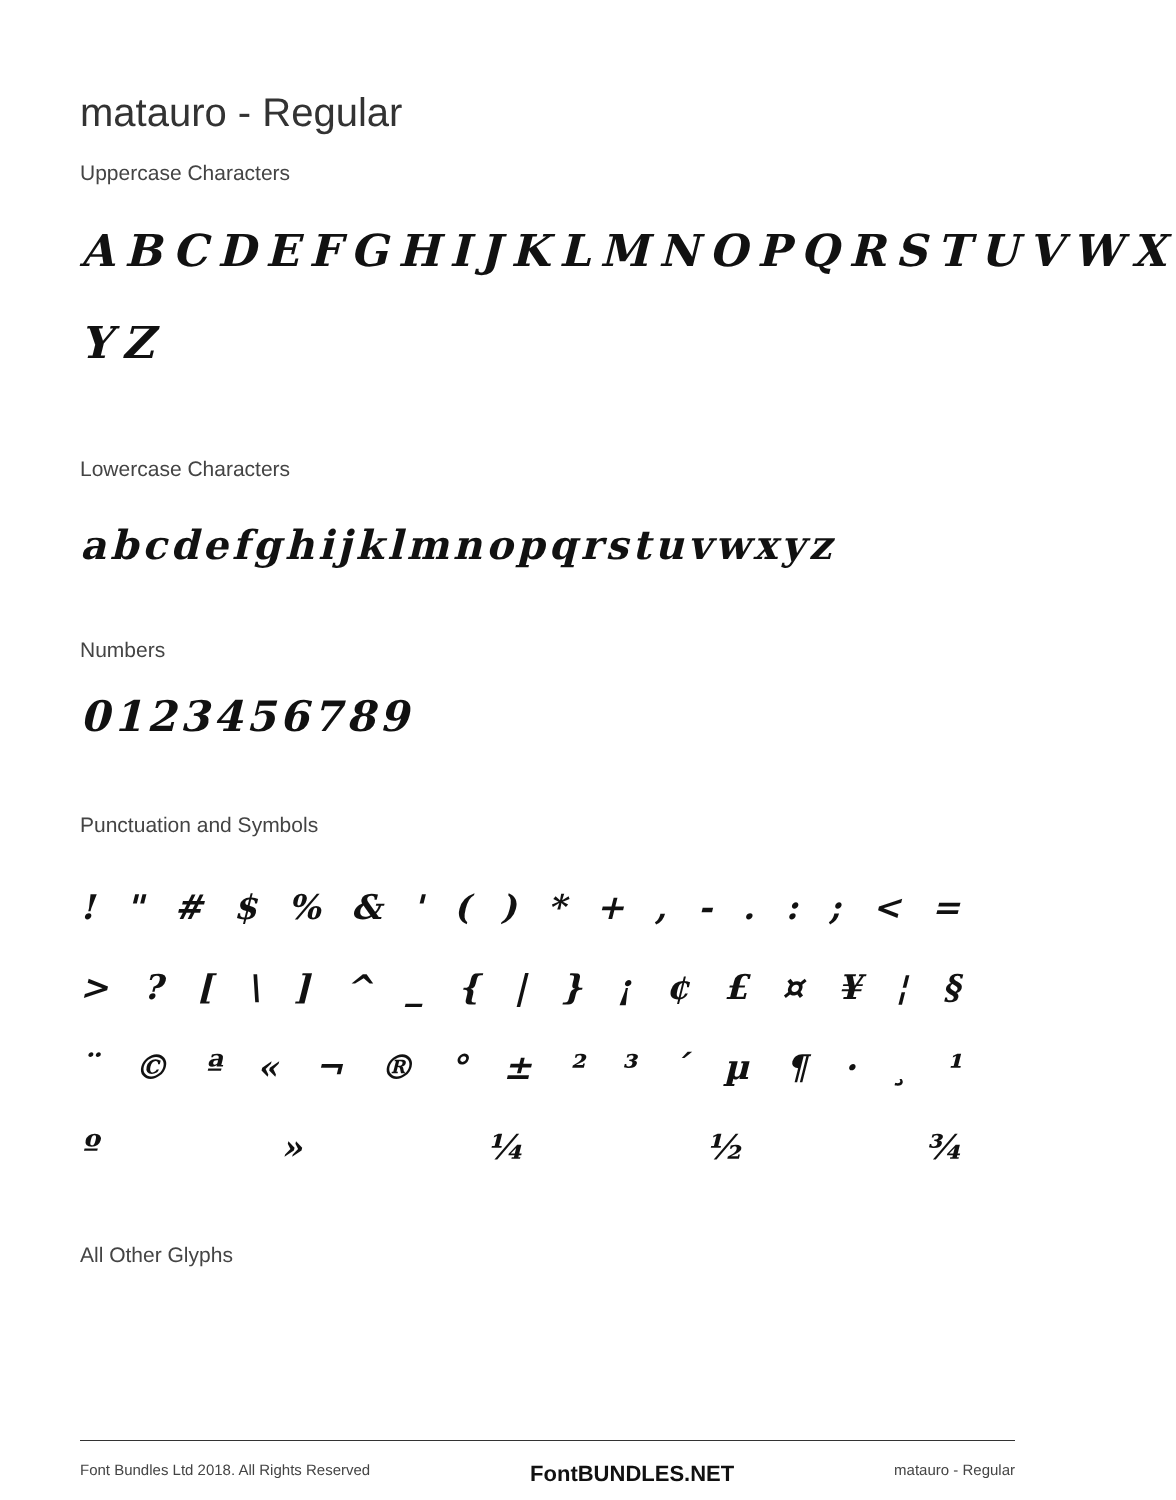matauro - Regular
Uppercase Characters
ABCDEFGHIJKLMNOPQRSTUVWX
YZ
Lowercase Characters
abcdefghijklmnopqrstuvwxyz
Numbers
0123456789
Punctuation and Symbols
! " # $ % & ' ( ) * + , - . : ; < =
> ? [ \ ] ^ _ { | } ¡ ¢ £ ¤ ¥ ¦ §
¨ © ª « ¬ ® ° ± ² ³ ´ µ ¶ · ¸ ¹
º » ¼ ½ ¾
All Other Glyphs
Font Bundles Ltd 2018. All Rights Reserved FontBUNDLES.NET matauro - Regular